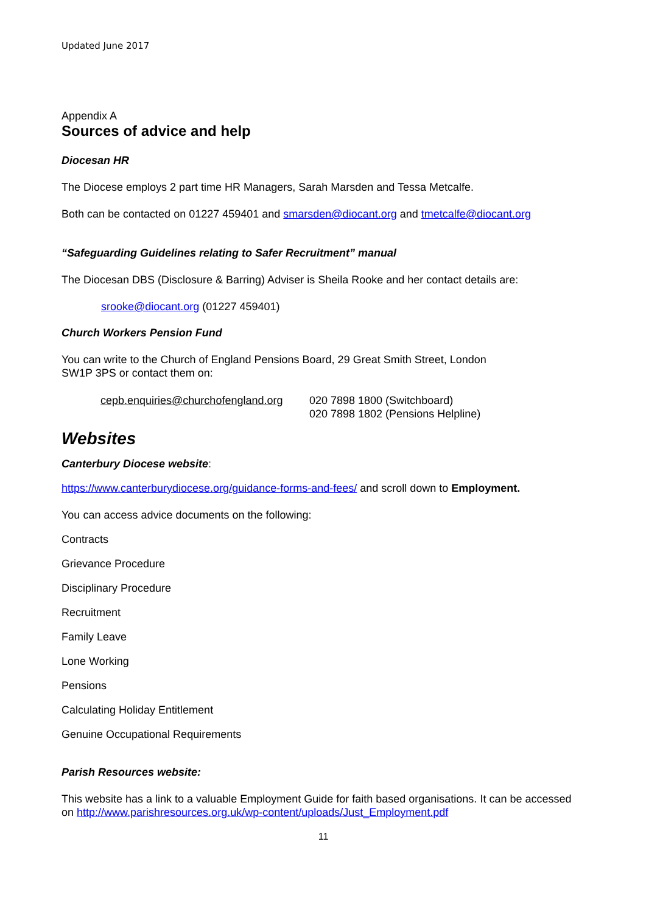Updated June 2017
Appendix A
Sources of advice and help
Diocesan HR
The Diocese employs 2 part time HR Managers, Sarah Marsden and Tessa Metcalfe.
Both can be contacted on 01227 459401 and smarsden@diocant.org and tmetcalfe@diocant.org
“Safeguarding Guidelines relating to Safer Recruitment” manual
The Diocesan DBS (Disclosure & Barring) Adviser is Sheila Rooke and her contact details are:
srooke@diocant.org (01227 459401)
Church Workers Pension Fund
You can write to the Church of England Pensions Board, 29 Great Smith Street, London
SW1P 3PS or contact them on:
cepb.enquiries@churchofengland.org
020 7898 1800 (Switchboard)
020 7898 1802 (Pensions Helpline)
Websites
Canterbury Diocese website:
https://www.canterburydiocese.org/guidance-forms-and-fees/ and scroll down to Employment.
You can access advice documents on the following:
Contracts
Grievance Procedure
Disciplinary Procedure
Recruitment
Family Leave
Lone Working
Pensions
Calculating Holiday Entitlement
Genuine Occupational Requirements
Parish Resources website:
This website has a link to a valuable Employment Guide for faith based organisations. It can be accessed on http://www.parishresources.org.uk/wp-content/uploads/Just_Employment.pdf
11